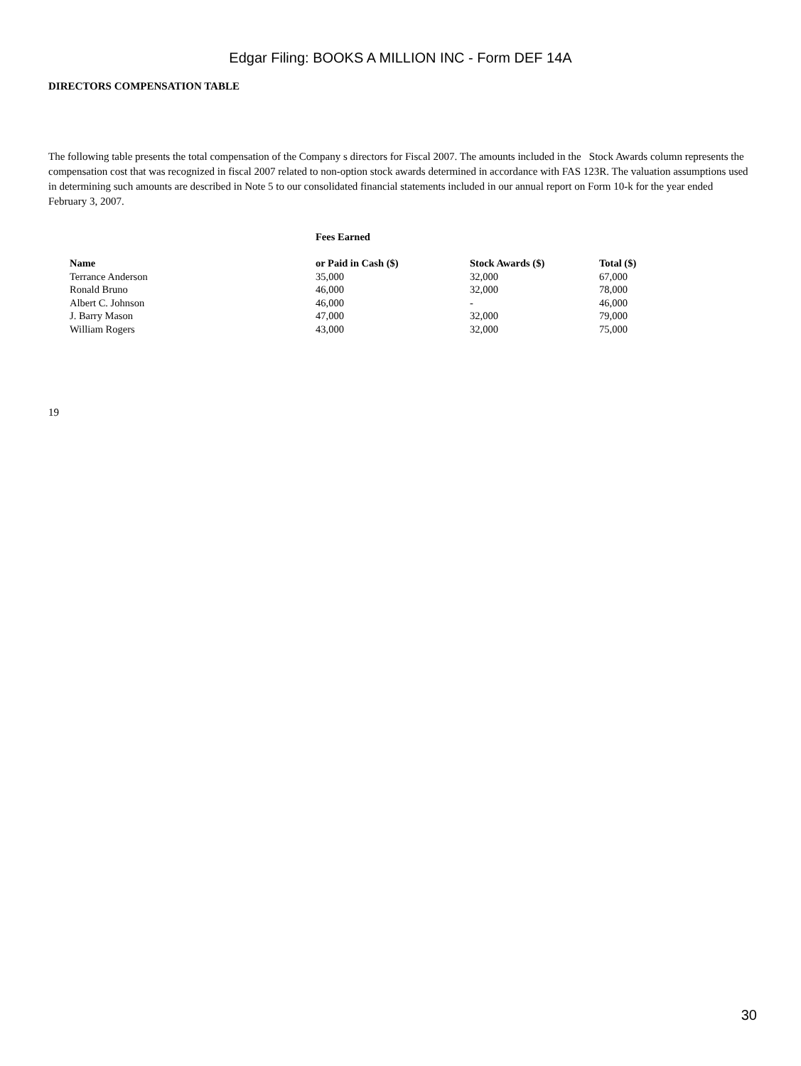Edgar Filing: BOOKS A MILLION INC - Form DEF 14A
DIRECTORS COMPENSATION TABLE
The following table presents the total compensation of the Company s directors for Fiscal 2007. The amounts included in the Stock Awards column represents the compensation cost that was recognized in fiscal 2007 related to non-option stock awards determined in accordance with FAS 123R. The valuation assumptions used in determining such amounts are described in Note 5 to our consolidated financial statements included in our annual report on Form 10-k for the year ended February 3, 2007.
| Name | Fees Earned or Paid in Cash ($) | Stock Awards ($) | Total ($) |
| --- | --- | --- | --- |
| Terrance Anderson | 35,000 | 32,000 | 67,000 |
| Ronald Bruno | 46,000 | 32,000 | 78,000 |
| Albert C. Johnson | 46,000 | - | 46,000 |
| J. Barry Mason | 47,000 | 32,000 | 79,000 |
| William Rogers | 43,000 | 32,000 | 75,000 |
19
30